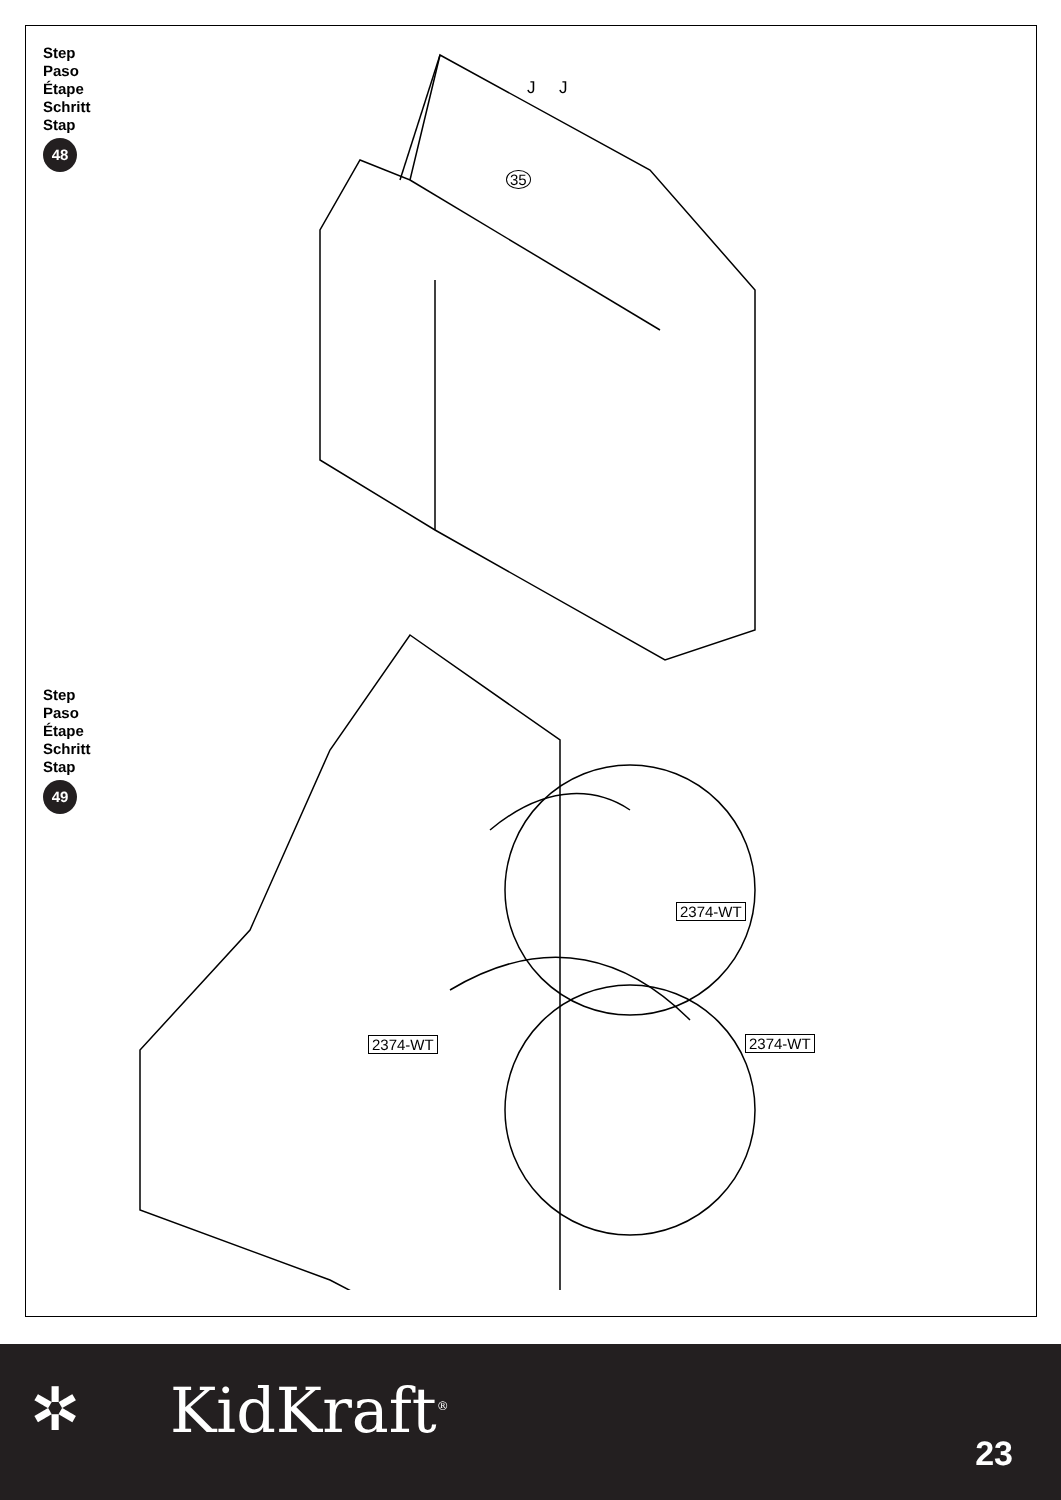Step
Paso
Étape
Schritt
Stap
48
35
J J
Step
Paso
Étape
Schritt
Stap
49
2374-WT
2374-WT
2374-WT
✲ KidKraft<sup>®</sup>
23